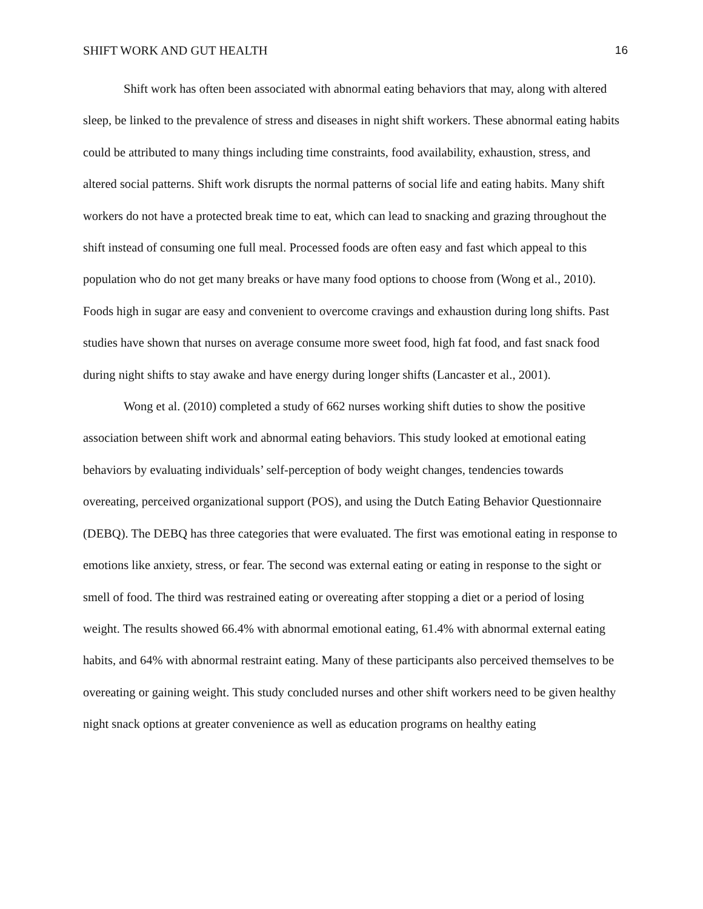SHIFT WORK AND GUT HEALTH 16
Shift work has often been associated with abnormal eating behaviors that may, along with altered sleep, be linked to the prevalence of stress and diseases in night shift workers. These abnormal eating habits could be attributed to many things including time constraints, food availability, exhaustion, stress, and altered social patterns. Shift work disrupts the normal patterns of social life and eating habits. Many shift workers do not have a protected break time to eat, which can lead to snacking and grazing throughout the shift instead of consuming one full meal. Processed foods are often easy and fast which appeal to this population who do not get many breaks or have many food options to choose from (Wong et al., 2010). Foods high in sugar are easy and convenient to overcome cravings and exhaustion during long shifts. Past studies have shown that nurses on average consume more sweet food, high fat food, and fast snack food during night shifts to stay awake and have energy during longer shifts (Lancaster et al., 2001).
Wong et al. (2010) completed a study of 662 nurses working shift duties to show the positive association between shift work and abnormal eating behaviors. This study looked at emotional eating behaviors by evaluating individuals’ self-perception of body weight changes, tendencies towards overeating, perceived organizational support (POS), and using the Dutch Eating Behavior Questionnaire (DEBQ). The DEBQ has three categories that were evaluated. The first was emotional eating in response to emotions like anxiety, stress, or fear. The second was external eating or eating in response to the sight or smell of food. The third was restrained eating or overeating after stopping a diet or a period of losing weight. The results showed 66.4% with abnormal emotional eating, 61.4% with abnormal external eating habits, and 64% with abnormal restraint eating. Many of these participants also perceived themselves to be overeating or gaining weight. This study concluded nurses and other shift workers need to be given healthy night snack options at greater convenience as well as education programs on healthy eating